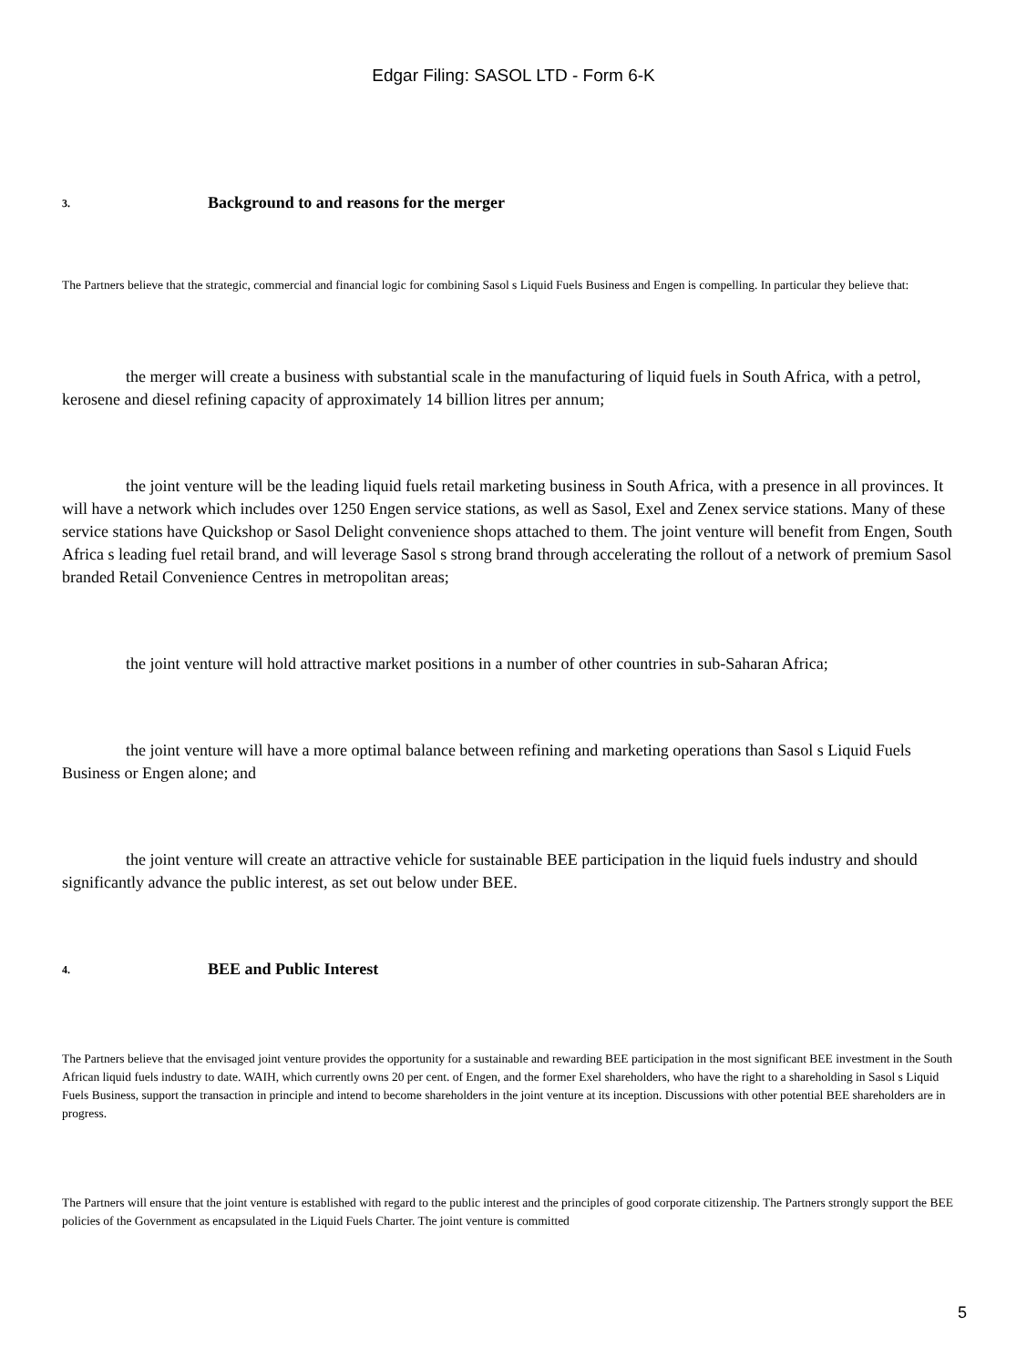Edgar Filing: SASOL LTD - Form 6-K
3. Background to and reasons for the merger
The Partners believe that the strategic, commercial and financial logic for combining Sasol s Liquid Fuels Business and Engen is compelling. In particular they believe that:
the merger will create a business with substantial scale in the manufacturing of liquid fuels in South Africa, with a petrol, kerosene and diesel refining capacity of approximately 14 billion litres per annum;
the joint venture will be the leading liquid fuels retail marketing business in South Africa, with a presence in all provinces. It will have a network which includes over 1250 Engen service stations, as well as Sasol, Exel and Zenex service stations. Many of these service stations have Quickshop or Sasol Delight convenience shops attached to them. The joint venture will benefit from Engen, South Africa s leading fuel retail brand, and will leverage Sasol s strong brand through accelerating the rollout of a network of premium Sasol branded Retail Convenience Centres in metropolitan areas;
the joint venture will hold attractive market positions in a number of other countries in sub-Saharan Africa;
the joint venture will have a more optimal balance between refining and marketing operations than Sasol s Liquid Fuels Business or Engen alone; and
the joint venture will create an attractive vehicle for sustainable BEE participation in the liquid fuels industry and should significantly advance the public interest, as set out below under BEE.
4. BEE and Public Interest
The Partners believe that the envisaged joint venture provides the opportunity for a sustainable and rewarding BEE participation in the most significant BEE investment in the South African liquid fuels industry to date. WAIH, which currently owns 20 per cent. of Engen, and the former Exel shareholders, who have the right to a shareholding in Sasol s Liquid Fuels Business, support the transaction in principle and intend to become shareholders in the joint venture at its inception. Discussions with other potential BEE shareholders are in progress.
The Partners will ensure that the joint venture is established with regard to the public interest and the principles of good corporate citizenship. The Partners strongly support the BEE policies of the Government as encapsulated in the Liquid Fuels Charter. The joint venture is committed
5